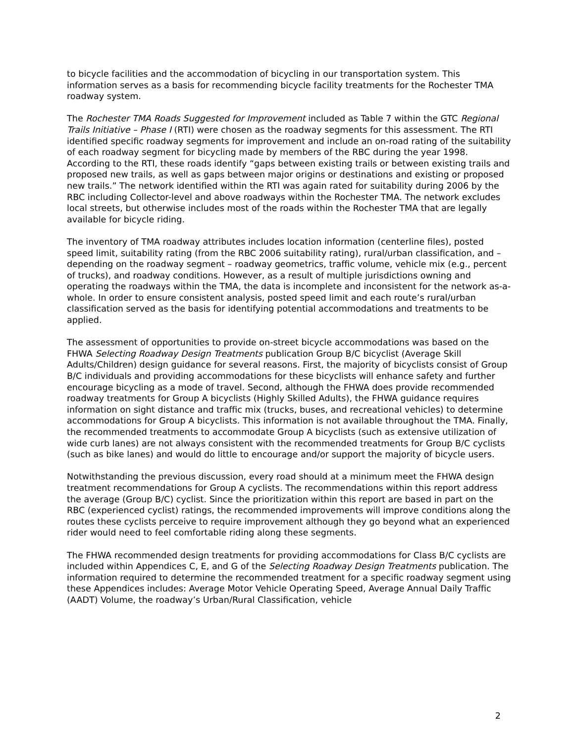to bicycle facilities and the accommodation of bicycling in our transportation system. This information serves as a basis for recommending bicycle facility treatments for the Rochester TMA roadway system.
The Rochester TMA Roads Suggested for Improvement included as Table 7 within the GTC Regional Trails Initiative – Phase I (RTI) were chosen as the roadway segments for this assessment. The RTI identified specific roadway segments for improvement and include an on-road rating of the suitability of each roadway segment for bicycling made by members of the RBC during the year 1998. According to the RTI, these roads identify “gaps between existing trails or between existing trails and proposed new trails, as well as gaps between major origins or destinations and existing or proposed new trails.” The network identified within the RTI was again rated for suitability during 2006 by the RBC including Collector-level and above roadways within the Rochester TMA. The network excludes local streets, but otherwise includes most of the roads within the Rochester TMA that are legally available for bicycle riding.
The inventory of TMA roadway attributes includes location information (centerline files), posted speed limit, suitability rating (from the RBC 2006 suitability rating), rural/urban classification, and – depending on the roadway segment – roadway geometrics, traffic volume, vehicle mix (e.g., percent of trucks), and roadway conditions. However, as a result of multiple jurisdictions owning and operating the roadways within the TMA, the data is incomplete and inconsistent for the network as-a-whole. In order to ensure consistent analysis, posted speed limit and each route’s rural/urban classification served as the basis for identifying potential accommodations and treatments to be applied.
The assessment of opportunities to provide on-street bicycle accommodations was based on the FHWA Selecting Roadway Design Treatments publication Group B/C bicyclist (Average Skill Adults/Children) design guidance for several reasons. First, the majority of bicyclists consist of Group B/C individuals and providing accommodations for these bicyclists will enhance safety and further encourage bicycling as a mode of travel. Second, although the FHWA does provide recommended roadway treatments for Group A bicyclists (Highly Skilled Adults), the FHWA guidance requires information on sight distance and traffic mix (trucks, buses, and recreational vehicles) to determine accommodations for Group A bicyclists. This information is not available throughout the TMA. Finally, the recommended treatments to accommodate Group A bicyclists (such as extensive utilization of wide curb lanes) are not always consistent with the recommended treatments for Group B/C cyclists (such as bike lanes) and would do little to encourage and/or support the majority of bicycle users.
Notwithstanding the previous discussion, every road should at a minimum meet the FHWA design treatment recommendations for Group A cyclists. The recommendations within this report address the average (Group B/C) cyclist. Since the prioritization within this report are based in part on the RBC (experienced cyclist) ratings, the recommended improvements will improve conditions along the routes these cyclists perceive to require improvement although they go beyond what an experienced rider would need to feel comfortable riding along these segments.
The FHWA recommended design treatments for providing accommodations for Class B/C cyclists are included within Appendices C, E, and G of the Selecting Roadway Design Treatments publication. The information required to determine the recommended treatment for a specific roadway segment using these Appendices includes: Average Motor Vehicle Operating Speed, Average Annual Daily Traffic (AADT) Volume, the roadway’s Urban/Rural Classification, vehicle
2